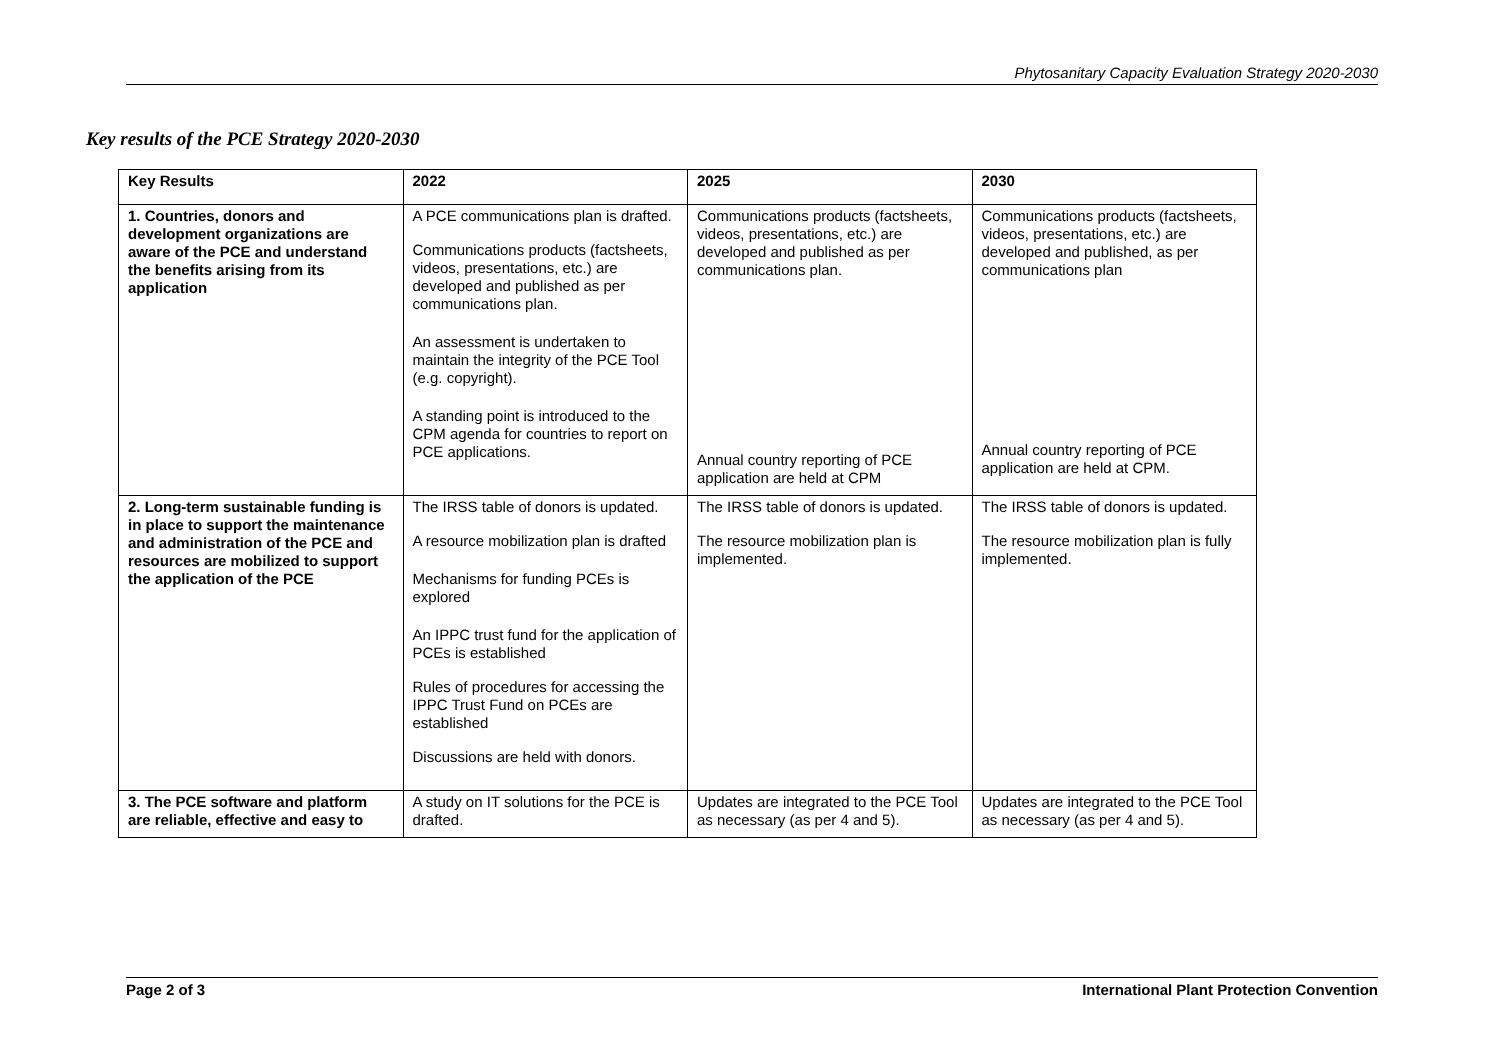Phytosanitary Capacity Evaluation Strategy 2020-2030
Key results of the PCE Strategy 2020-2030
| Key Results | 2022 | 2025 | 2030 |
| --- | --- | --- | --- |
| 1. Countries, donors and development organizations are aware of the PCE and understand the benefits arising from its application | A PCE communications plan is drafted. Communications products (factsheets, videos, presentations, etc.) are developed and published as per communications plan. An assessment is undertaken to maintain the integrity of the PCE Tool (e.g. copyright). A standing point is introduced to the CPM agenda for countries to report on PCE applications. | Communications products (factsheets, videos, presentations, etc.) are developed and published as per communications plan. Annual country reporting of PCE application are held at CPM | Communications products (factsheets, videos, presentations, etc.) are developed and published, as per communications plan Annual country reporting of PCE application are held at CPM. |
| 2. Long-term sustainable funding is in place to support the maintenance and administration of the PCE and resources are mobilized to support the application of the PCE | The IRSS table of donors is updated. A resource mobilization plan is drafted Mechanisms for funding PCEs is explored An IPPC trust fund for the application of PCEs is established Rules of procedures for accessing the IPPC Trust Fund on PCEs are established Discussions are held with donors. | The IRSS table of donors is updated. The resource mobilization plan is implemented. | The IRSS table of donors is updated. The resource mobilization plan is fully implemented. |
| 3. The PCE software and platform are reliable, effective and easy to | A study on IT solutions for the PCE is drafted. | Updates are integrated to the PCE Tool as necessary (as per 4 and 5). | Updates are integrated to the PCE Tool as necessary (as per 4 and 5). |
Page 2 of 3 International Plant Protection Convention